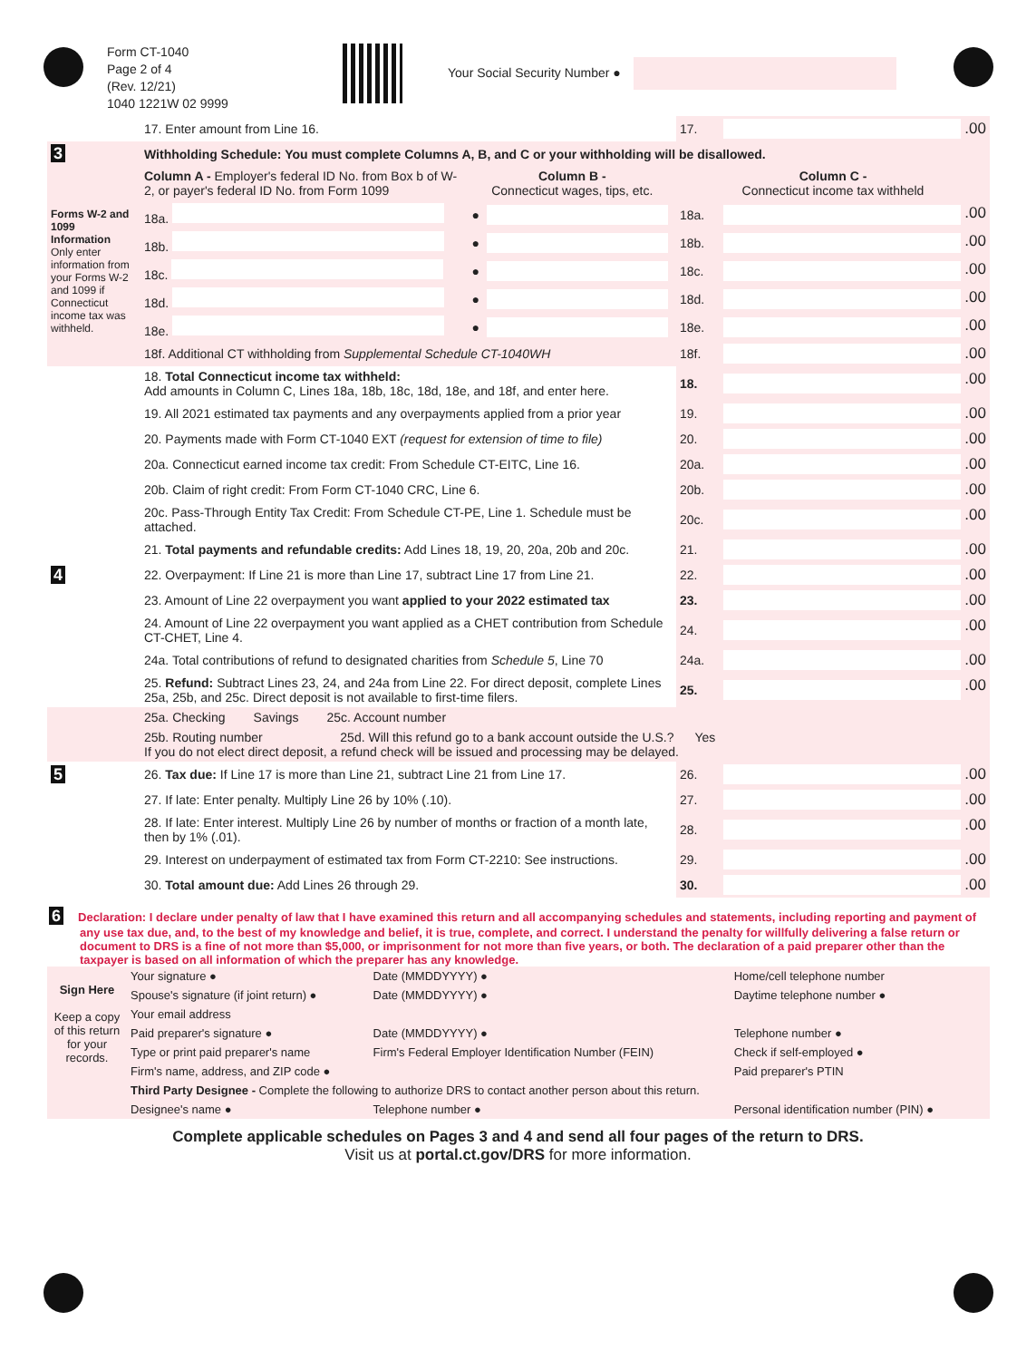Form CT-1040
Page 2 of 4
(Rev. 12/21)
1040 1221W 02 9999
Your Social Security Number ●
| | 17. Enter amount from Line 16. | | | 17. | .00 |
| 3 | Withholding Schedule: You must complete Columns A, B, and C or your withholding will be disallowed. | | | | |
| | Column A - Employer's federal ID No. from Box b of W-2, or payer's federal ID No. from Form 1099 | Column B - Connecticut wages, tips, etc. | | Column C - Connecticut income tax withheld | |
| Forms W-2 and 1099 Information Only enter information from your Forms W-2 and 1099 if Connecticut income tax was withheld. | 18a. | ● | | 18a. | .00 |
| | 18b. | ● | | 18b. | .00 |
| | 18c. | ● | | 18c. | .00 |
| | 18d. | ● | | 18d. | .00 |
| | 18e. | ● | | 18e. | .00 |
| | 18f. Additional CT withholding from Supplemental Schedule CT-1040WH | | | 18f. | .00 |
| | 18. Total Connecticut income tax withheld: Add amounts in Column C, Lines 18a, 18b, 18c, 18d, 18e, and 18f, and enter here. | | | 18. | .00 |
| | 19. All 2021 estimated tax payments and any overpayments applied from a prior year | | | 19. | .00 |
| | 20. Payments made with Form CT-1040 EXT (request for extension of time to file) | | | 20. | .00 |
| | 20a. Connecticut earned income tax credit: From Schedule CT-EITC, Line 16. | | | 20a. | .00 |
| | 20b. Claim of right credit: From Form CT-1040 CRC, Line 6. | | | 20b. | .00 |
| | 20c. Pass-Through Entity Tax Credit: From Schedule CT-PE, Line 1. Schedule must be attached. | | | 20c. | .00 |
| | 21. Total payments and refundable credits: Add Lines 18, 19, 20, 20a, 20b and 20c. | | | 21. | .00 |
| 4 | 22. Overpayment: If Line 21 is more than Line 17, subtract Line 17 from Line 21. | | | 22. | .00 |
| | 23. Amount of Line 22 overpayment you want applied to your 2022 estimated tax | | | 23. | .00 |
| | 24. Amount of Line 22 overpayment you want applied as a CHET contribution from Schedule CT-CHET, Line 4. | | | 24. | .00 |
| | 24a. Total contributions of refund to designated charities from Schedule 5 , Line 70 | | | 24a. | .00 |
| | 25. Refund: Subtract Lines 23, 24, and 24a from Line 22. For direct deposit, complete Lines 25a, 25b, and 25c. Direct deposit is not available to first-time filers. | | | 25. | .00 |
| | 25a. Checking Savings 25c. Account number | | | | |
| | 25b. Routing number 25d. Will this refund go to a bank account outside the U.S.? Yes If you do not elect direct deposit, a refund check will be issued and processing may be delayed. | | | | |
| 5 | 26. Tax due: If Line 17 is more than Line 21, subtract Line 21 from Line 17. | | | 26. | .00 |
| | 27. If late: Enter penalty. Multiply Line 26 by 10% (.10). | | | 27. | .00 |
| | 28. If late: Enter interest. Multiply Line 26 by number of months or fraction of a month late, then by 1% (.01). | | | 28. | .00 |
| | 29. Interest on underpayment of estimated tax from Form CT-2210: See instructions. | | | 29. | .00 |
| | 30. Total amount due: Add Lines 26 through 29. | | | 30. | .00 |
6 Declaration: I declare under penalty of law that I have examined this return and all accompanying schedules and statements, including reporting and payment of any use tax due, and, to the best of my knowledge and belief, it is true, complete, and correct. I understand the penalty for willfully delivering a false return or document to DRS is a fine of not more than $5,000, or imprisonment for not more than five years, or both. The declaration of a paid preparer other than the taxpayer is based on all information of which the preparer has any knowledge.
| Sign Here Keep a copy of this return for your records. | Your signature ● | Date (MMDDYYYY) ● | Home/cell telephone number |
| | Spouse's signature (if joint return) ● | Date (MMDDYYYY) ● | Daytime telephone number ● |
| | Your email address | | |
| | Paid preparer's signature ● | Date (MMDDYYYY) ● | Telephone number ● |
| | Type or print paid preparer's name | Firm's Federal Employer Identification Number (FEIN) | Check if self-employed ● |
| | Firm's name, address, and ZIP code ● | | Paid preparer's PTIN |
| | Third Party Designee - Complete the following to authorize DRS to contact another person about this return. | | |
| | Designee's name ● | Telephone number ● | Personal identification number (PIN) ● |
Complete applicable schedules on Pages 3 and 4 and send all four pages of the return to DRS.
Visit us at portal.ct.gov/DRS for more information.